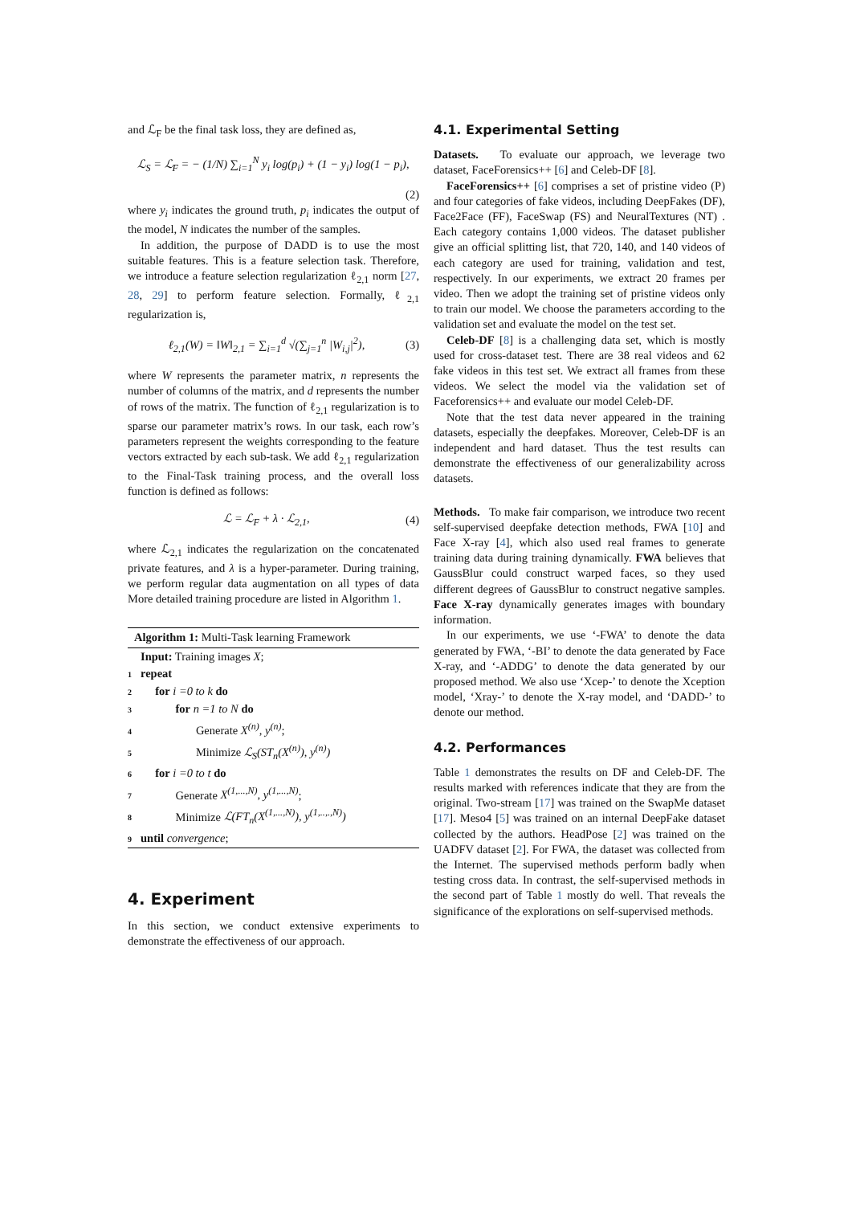and ℒ<sub>F</sub> be the final task loss, they are defined as,
ℒ<sub>S</sub> = ℒ<sub>F</sub> = − (1/N) ∑<sub>i=1</sub><sup>N</sup> y<sub>i</sub> log(p<sub>i</sub>) + (1 − y<sub>i</sub>) log(1 − p<sub>i</sub>),
(2)
where y<sub>i</sub> indicates the ground truth, p<sub>i</sub> indicates the output of the model, N indicates the number of the samples.
In addition, the purpose of DADD is to use the most suitable features. This is a feature selection task. Therefore, we introduce a feature selection regularization ℓ<sub>2,1</sub> norm [27, 28, 29] to perform feature selection. Formally, ℓ<sub>2,1</sub> regularization is,
ℓ<sub>2,1</sub>(W) = ‖W‖<sub>2,1</sub> = ∑<sub>i=1</sub><sup>d</sup> √(∑<sub>j=1</sub><sup>n</sup> |W<sub>i,j</sub>|<sup>2</sup>), (3)
where W represents the parameter matrix, n represents the number of columns of the matrix, and d represents the number of rows of the matrix. The function of ℓ<sub>2,1</sub> regularization is to sparse our parameter matrix’s rows. In our task, each row’s parameters represent the weights corresponding to the feature vectors extracted by each sub-task. We add ℓ<sub>2,1</sub> regularization to the Final-Task training process, and the overall loss function is defined as follows:
ℒ = ℒ<sub>F</sub> + λ · ℒ<sub>2,1</sub>, (4)
where ℒ<sub>2,1</sub> indicates the regularization on the concatenated private features, and λ is a hyper-parameter. During training, we perform regular data augmentation on all types of data More detailed training procedure are listed in Algorithm 1.
Algorithm 1: Multi-Task learning Framework
Input: Training images X;
1 repeat
2 for i =0 to k do
3 for n =1 to N do
4 Generate X<sup>(n)</sup>, y<sup>(n)</sup>;
5 Minimize ℒ<sub>S</sub>(ST<sub>n</sub>(X<sup>(n)</sup>), y<sup>(n)</sup>)
6 for i =0 to t do
7 Generate X<sup>(1,...,N)</sup>, y<sup>(1,...,N)</sup>;
8 Minimize ℒ(FT<sub>n</sub>(X<sup>(1,...,N)</sup>), y<sup>(1,..,.,N)</sup>)
9 until convergence;
4. Experiment
In this section, we conduct extensive experiments to demonstrate the effectiveness of our approach.
4.1. Experimental Setting
Datasets. To evaluate our approach, we leverage two dataset, FaceForensics++ [6] and Celeb-DF [8].
FaceForensics++ [6] comprises a set of pristine video (P) and four categories of fake videos, including DeepFakes (DF), Face2Face (FF), FaceSwap (FS) and NeuralTextures (NT) . Each category contains 1,000 videos. The dataset publisher give an official splitting list, that 720, 140, and 140 videos of each category are used for training, validation and test, respectively. In our experiments, we extract 20 frames per video. Then we adopt the training set of pristine videos only to train our model. We choose the parameters according to the validation set and evaluate the model on the test set.
Celeb-DF [8] is a challenging data set, which is mostly used for cross-dataset test. There are 38 real videos and 62 fake videos in this test set. We extract all frames from these videos. We select the model via the validation set of Faceforensics++ and evaluate our model Celeb-DF.
Note that the test data never appeared in the training datasets, especially the deepfakes. Moreover, Celeb-DF is an independent and hard dataset. Thus the test results can demonstrate the effectiveness of our generalizability across datasets.
Methods. To make fair comparison, we introduce two recent self-supervised deepfake detection methods, FWA [10] and Face X-ray [4], which also used real frames to generate training data during training dynamically. FWA believes that GaussBlur could construct warped faces, so they used different degrees of GaussBlur to construct negative samples. Face X-ray dynamically generates images with boundary information.
In our experiments, we use ‘-FWA’ to denote the data generated by FWA, ‘-BI’ to denote the data generated by Face X-ray, and ‘-ADDG’ to denote the data generated by our proposed method. We also use ‘Xcep-’ to denote the Xception model, ‘Xray-’ to denote the X-ray model, and ‘DADD-’ to denote our method.
4.2. Performances
Table 1 demonstrates the results on DF and Celeb-DF. The results marked with references indicate that they are from the original. Two-stream [17] was trained on the SwapMe dataset [17]. Meso4 [5] was trained on an internal DeepFake dataset collected by the authors. HeadPose [2] was trained on the UADFV dataset [2]. For FWA, the dataset was collected from the Internet. The supervised methods perform badly when testing cross data. In contrast, the self-supervised methods in the second part of Table 1 mostly do well. That reveals the significance of the explorations on self-supervised methods.